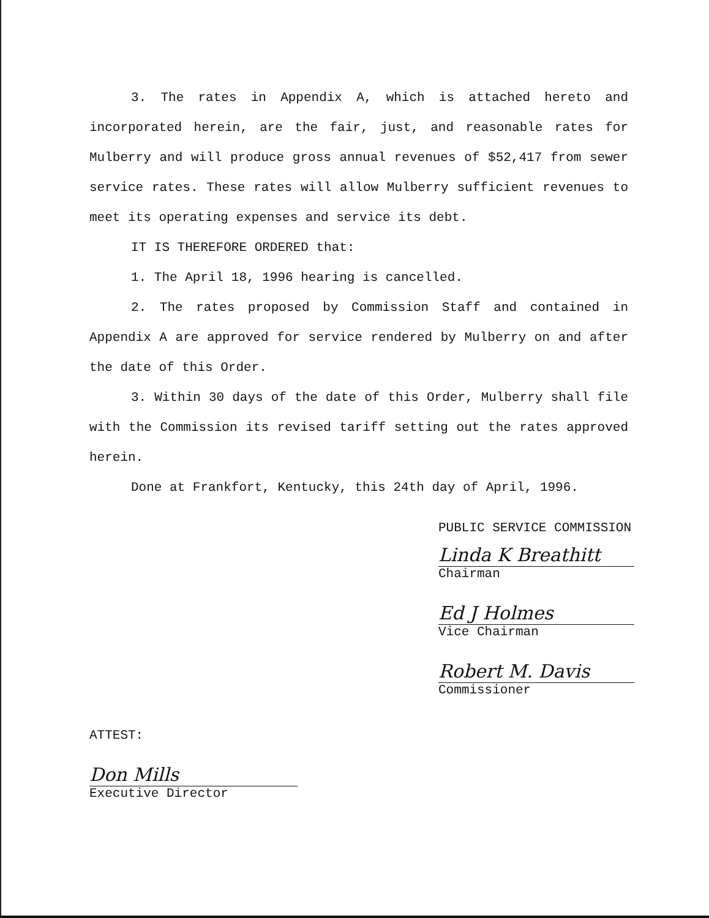3. The rates in Appendix A, which is attached hereto and incorporated herein, are the fair, just, and reasonable rates for Mulberry and will produce gross annual revenues of $52,417 from sewer service rates. These rates will allow Mulberry sufficient revenues to meet its operating expenses and service its debt.
IT IS THEREFORE ORDERED that:
1. The April 18, 1996 hearing is cancelled.
2. The rates proposed by Commission Staff and contained in Appendix A are approved for service rendered by Mulberry on and after the date of this Order.
3. Within 30 days of the date of this Order, Mulberry shall file with the Commission its revised tariff setting out the rates approved herein.
Done at Frankfort, Kentucky, this 24th day of April, 1996.
PUBLIC SERVICE COMMISSION
Linda K Breathitt
Chairman
Ed J Holmes
Vice Chairman
Robert M. Davis
Commissioner
ATTEST:
Don Mills
Executive Director